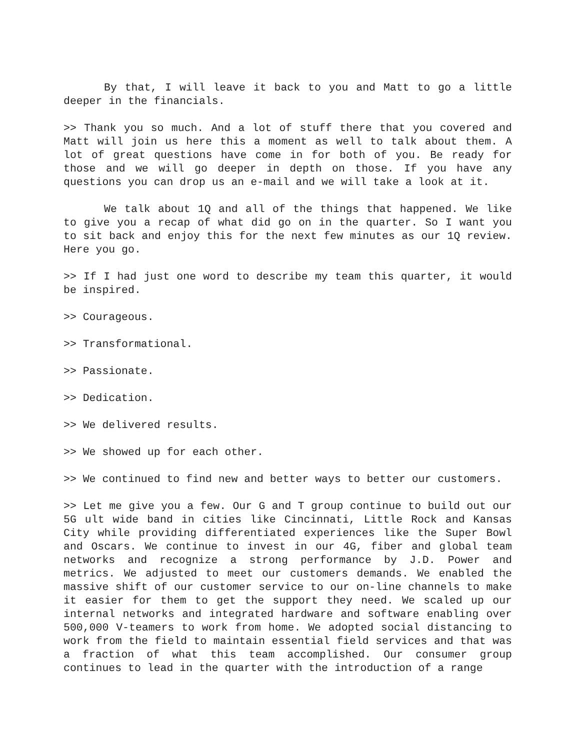By that, I will leave it back to you and Matt to go a little deeper in the financials.
>> Thank you so much. And a lot of stuff there that you covered and Matt will join us here this a moment as well to talk about them. A lot of great questions have come in for both of you. Be ready for those and we will go deeper in depth on those. If you have any questions you can drop us an e-mail and we will take a look at it.
We talk about 1Q and all of the things that happened. We like to give you a recap of what did go on in the quarter. So I want you to sit back and enjoy this for the next few minutes as our 1Q review. Here you go.
>> If I had just one word to describe my team this quarter, it would be inspired.
>> Courageous.
>> Transformational.
>> Passionate.
>> Dedication.
>> We delivered results.
>> We showed up for each other.
>> We continued to find new and better ways to better our customers.
>> Let me give you a few. Our G and T group continue to build out our 5G ult wide band in cities like Cincinnati, Little Rock and Kansas City while providing differentiated experiences like the Super Bowl and Oscars. We continue to invest in our 4G, fiber and global team networks and recognize a strong performance by J.D. Power and metrics. We adjusted to meet our customers demands. We enabled the massive shift of our customer service to our on-line channels to make it easier for them to get the support they need. We scaled up our internal networks and integrated hardware and software enabling over 500,000 V-teamers to work from home. We adopted social distancing to work from the field to maintain essential field services and that was a fraction of what this team accomplished. Our consumer group continues to lead in the quarter with the introduction of a range